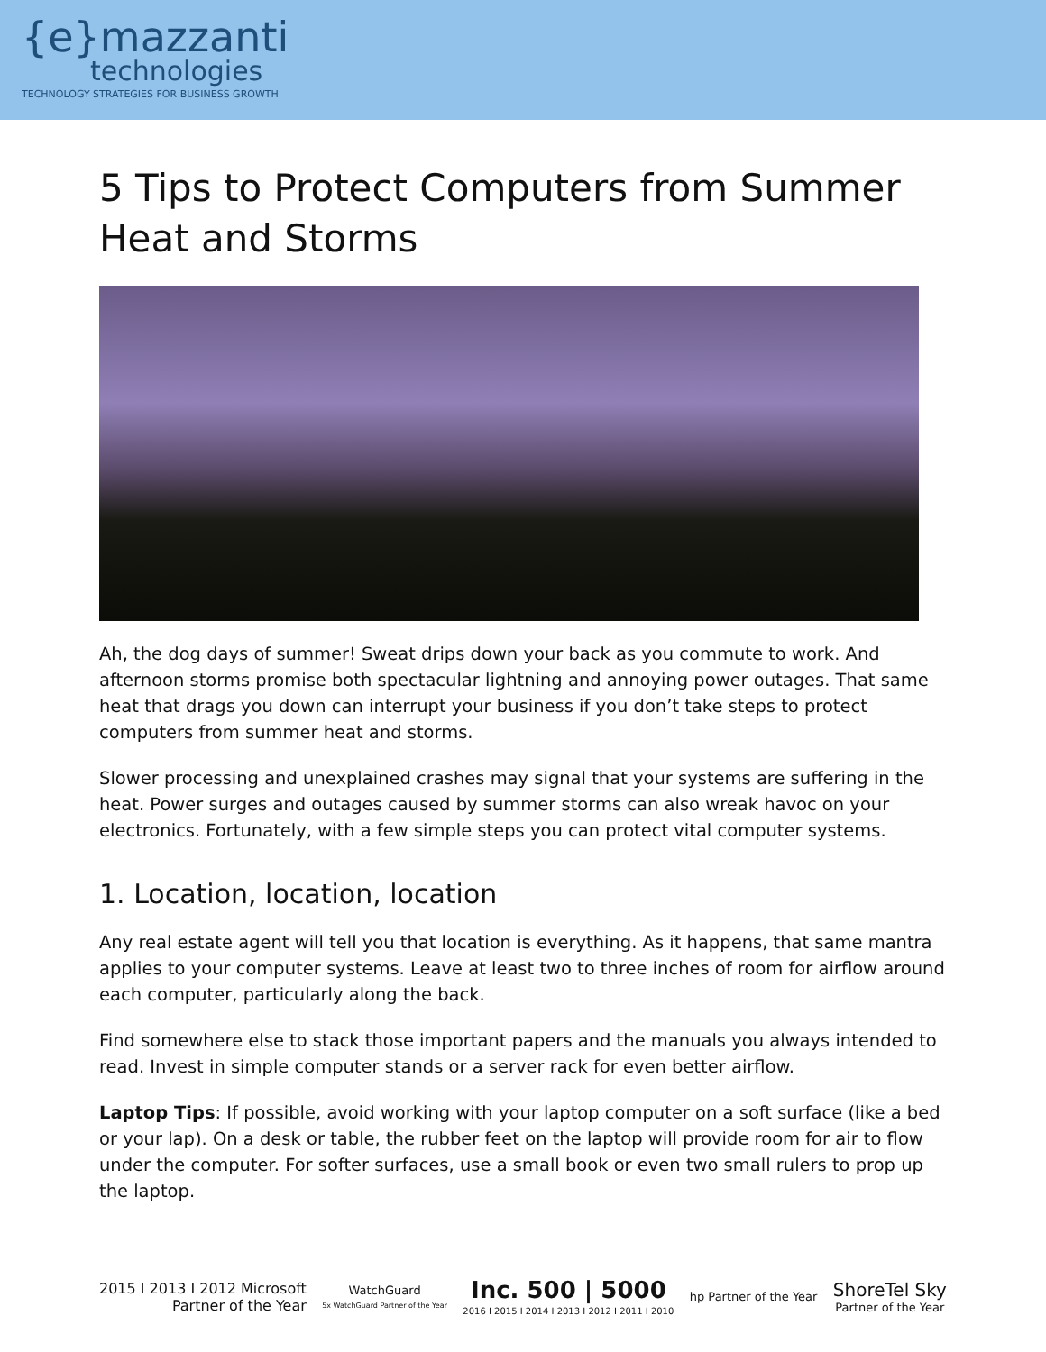{e}mazzanti
technologies
TECHNOLOGY STRATEGIES FOR BUSINESS GROWTH
5 Tips to Protect Computers from Summer Heat and Storms
Ah, the dog days of summer! Sweat drips down your back as you commute to work. And afternoon storms promise both spectacular lightning and annoying power outages. That same heat that drags you down can interrupt your business if you don’t take steps to protect computers from summer heat and storms.
Slower processing and unexplained crashes may signal that your systems are suffering in the heat. Power surges and outages caused by summer storms can also wreak havoc on your electronics. Fortunately, with a few simple steps you can protect vital computer systems.
1. Location, location, location
Any real estate agent will tell you that location is everything. As it happens, that same mantra applies to your computer systems. Leave at least two to three inches of room for airflow around each computer, particularly along the back.
Find somewhere else to stack those important papers and the manuals you always intended to read. Invest in simple computer stands or a server rack for even better airflow.
Laptop Tips: If possible, avoid working with your laptop computer on a soft surface (like a bed or your lap). On a desk or table, the rubber feet on the laptop will provide room for air to flow under the computer. For softer surfaces, use a small book or even two small rulers to prop up the laptop.
2015 I 2013 I 2012 Microsoft
Partner of the Year
WatchGuard
5x WatchGuard Partner of the Year
Inc. 500 | 5000
2016 I 2015 I 2014 I 2013 I 2012 I 2011 I 2010
hp Partner of the Year
ShoreTel Sky
Partner of the Year